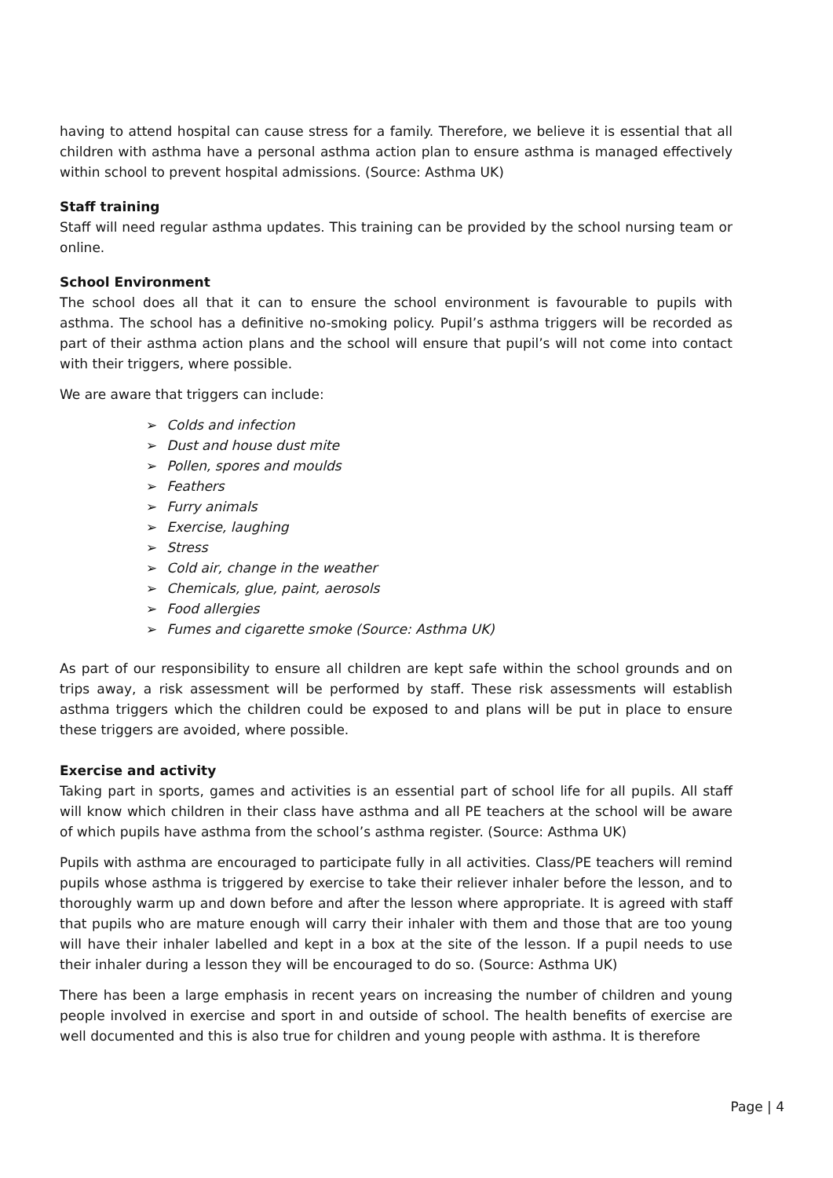having to attend hospital can cause stress for a family. Therefore, we believe it is essential that all children with asthma have a personal asthma action plan to ensure asthma is managed effectively within school to prevent hospital admissions. (Source: Asthma UK)
Staff training
Staff will need regular asthma updates. This training can be provided by the school nursing team or online.
School Environment
The school does all that it can to ensure the school environment is favourable to pupils with asthma. The school has a definitive no-smoking policy. Pupil’s asthma triggers will be recorded as part of their asthma action plans and the school will ensure that pupil’s will not come into contact with their triggers, where possible.
We are aware that triggers can include:
➢ Colds and infection
➢ Dust and house dust mite
➢ Pollen, spores and moulds
➢ Feathers
➢ Furry animals
➢ Exercise, laughing
➢ Stress
➢ Cold air, change in the weather
➢ Chemicals, glue, paint, aerosols
➢ Food allergies
➢ Fumes and cigarette smoke (Source: Asthma UK)
As part of our responsibility to ensure all children are kept safe within the school grounds and on trips away, a risk assessment will be performed by staff. These risk assessments will establish asthma triggers which the children could be exposed to and plans will be put in place to ensure these triggers are avoided, where possible.
Exercise and activity
Taking part in sports, games and activities is an essential part of school life for all pupils. All staff will know which children in their class have asthma and all PE teachers at the school will be aware of which pupils have asthma from the school’s asthma register. (Source: Asthma UK)
Pupils with asthma are encouraged to participate fully in all activities. Class/PE teachers will remind pupils whose asthma is triggered by exercise to take their reliever inhaler before the lesson, and to thoroughly warm up and down before and after the lesson where appropriate. It is agreed with staff that pupils who are mature enough will carry their inhaler with them and those that are too young will have their inhaler labelled and kept in a box at the site of the lesson. If a pupil needs to use their inhaler during a lesson they will be encouraged to do so. (Source: Asthma UK)
There has been a large emphasis in recent years on increasing the number of children and young people involved in exercise and sport in and outside of school. The health benefits of exercise are well documented and this is also true for children and young people with asthma. It is therefore
Page | 4